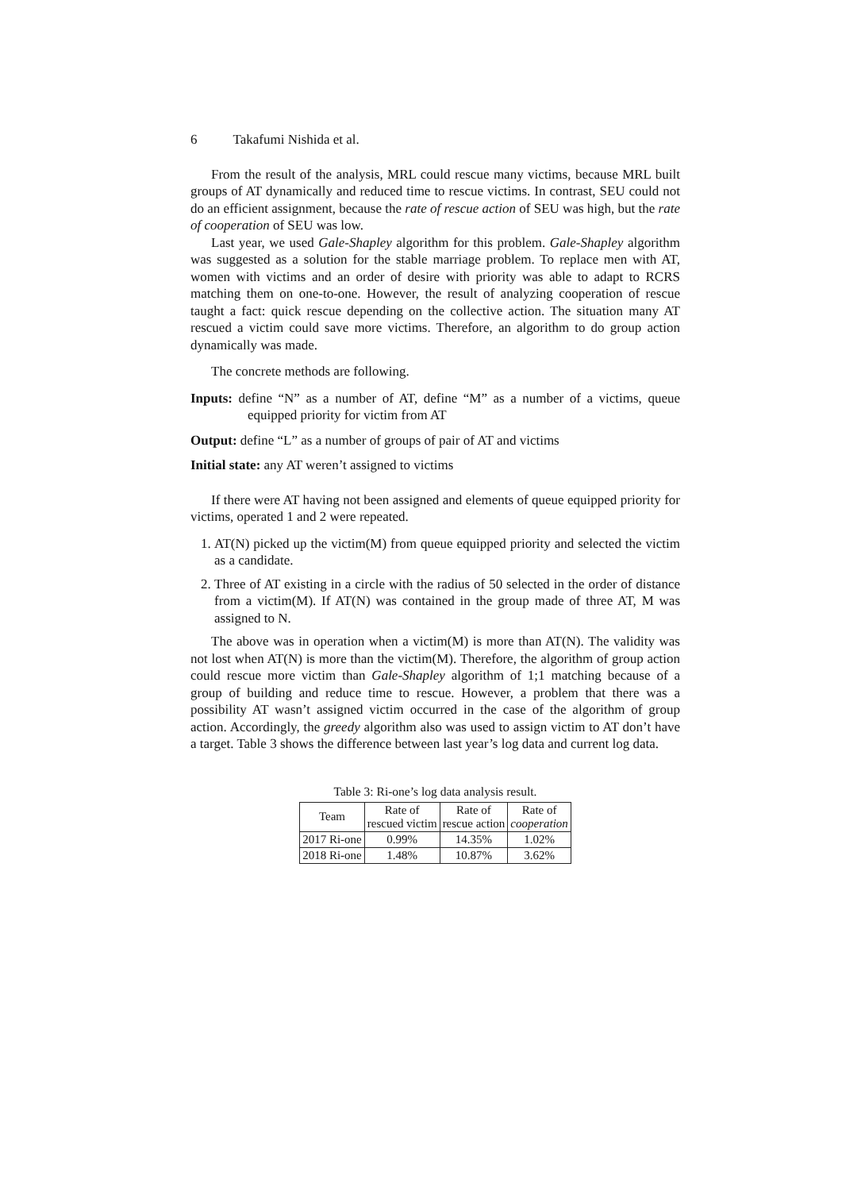6 Takafumi Nishida et al.
From the result of the analysis, MRL could rescue many victims, because MRL built groups of AT dynamically and reduced time to rescue victims. In contrast, SEU could not do an efficient assignment, because the rate of rescue action of SEU was high, but the rate of cooperation of SEU was low.
Last year, we used Gale-Shapley algorithm for this problem. Gale-Shapley algorithm was suggested as a solution for the stable marriage problem. To replace men with AT, women with victims and an order of desire with priority was able to adapt to RCRS matching them on one-to-one. However, the result of analyzing cooperation of rescue taught a fact: quick rescue depending on the collective action. The situation many AT rescued a victim could save more victims. Therefore, an algorithm to do group action dynamically was made.
The concrete methods are following.
Inputs: define “N” as a number of AT, define “M” as a number of a victims, queue equipped priority for victim from AT
Output: define “L” as a number of groups of pair of AT and victims
Initial state: any AT weren’t assigned to victims
If there were AT having not been assigned and elements of queue equipped priority for victims, operated 1 and 2 were repeated.
1. AT(N) picked up the victim(M) from queue equipped priority and selected the victim as a candidate.
2. Three of AT existing in a circle with the radius of 50 selected in the order of distance from a victim(M). If AT(N) was contained in the group made of three AT, M was assigned to N.
The above was in operation when a victim(M) is more than AT(N). The validity was not lost when AT(N) is more than the victim(M). Therefore, the algorithm of group action could rescue more victim than Gale-Shapley algorithm of 1;1 matching because of a group of building and reduce time to rescue. However, a problem that there was a possibility AT wasn’t assigned victim occurred in the case of the algorithm of group action. Accordingly, the greedy algorithm also was used to assign victim to AT don’t have a target. Table 3 shows the difference between last year’s log data and current log data.
Table 3: Ri-one’s log data analysis result.
| Team | Rate of rescued victim | Rate of rescue action | Rate of cooperation |
| --- | --- | --- | --- |
| 2017 Ri-one | 0.99% | 14.35% | 1.02% |
| 2018 Ri-one | 1.48% | 10.87% | 3.62% |